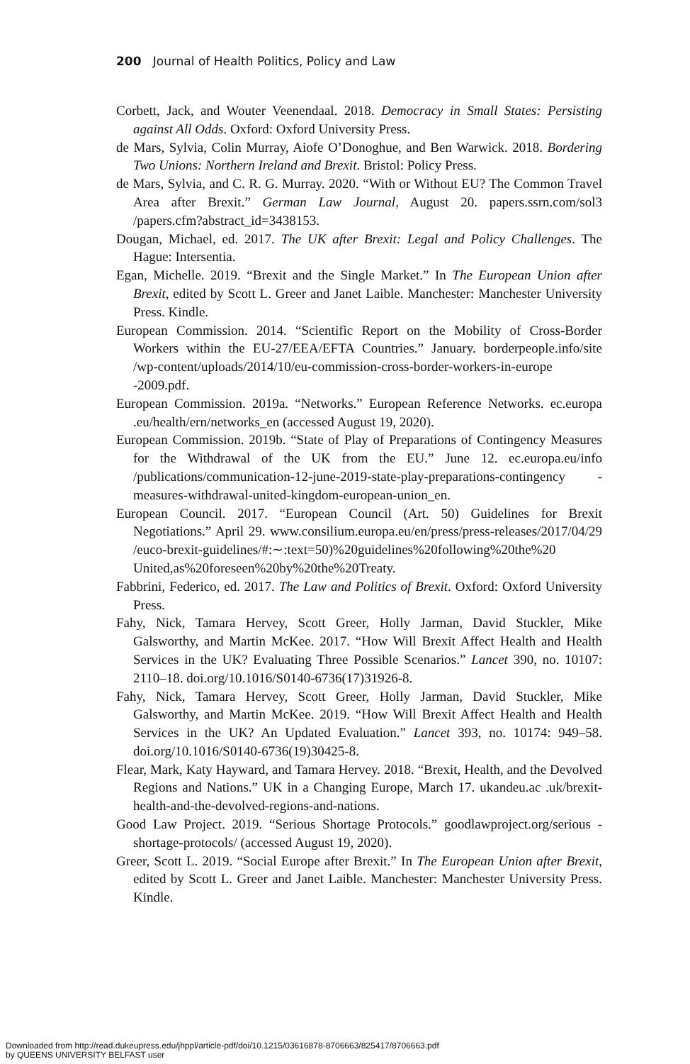200 Journal of Health Politics, Policy and Law
Corbett, Jack, and Wouter Veenendaal. 2018. Democracy in Small States: Persisting against All Odds. Oxford: Oxford University Press.
de Mars, Sylvia, Colin Murray, Aiofe O’Donoghue, and Ben Warwick. 2018. Bordering Two Unions: Northern Ireland and Brexit. Bristol: Policy Press.
de Mars, Sylvia, and C. R. G. Murray. 2020. “With or Without EU? The Common Travel Area after Brexit.” German Law Journal, August 20. papers.ssrn.com/sol3 /papers.cfm?abstract_id=3438153.
Dougan, Michael, ed. 2017. The UK after Brexit: Legal and Policy Challenges. The Hague: Intersentia.
Egan, Michelle. 2019. “Brexit and the Single Market.” In The European Union after Brexit, edited by Scott L. Greer and Janet Laible. Manchester: Manchester University Press. Kindle.
European Commission. 2014. “Scientific Report on the Mobility of Cross-Border Workers within the EU-27/EEA/EFTA Countries.” January. borderpeople.info/site /wp-content/uploads/2014/10/eu-commission-cross-border-workers-in-europe -2009.pdf.
European Commission. 2019a. “Networks.” European Reference Networks. ec.europa .eu/health/ern/networks_en (accessed August 19, 2020).
European Commission. 2019b. “State of Play of Preparations of Contingency Measures for the Withdrawal of the UK from the EU.” June 12. ec.europa.eu/info /publications/communication-12-june-2019-state-play-preparations-contingency -measures-withdrawal-united-kingdom-european-union_en.
European Council. 2017. “European Council (Art. 50) Guidelines for Brexit Negotiations.” April 29. www.consilium.europa.eu/en/press/press-releases/2017/04/29 /euco-brexit-guidelines/#:∼:text=50)%20guidelines%20following%20the%20 United,as%20foreseen%20by%20the%20Treaty.
Fabbrini, Federico, ed. 2017. The Law and Politics of Brexit. Oxford: Oxford University Press.
Fahy, Nick, Tamara Hervey, Scott Greer, Holly Jarman, David Stuckler, Mike Galsworthy, and Martin McKee. 2017. “How Will Brexit Affect Health and Health Services in the UK? Evaluating Three Possible Scenarios.” Lancet 390, no. 10107: 2110–18. doi.org/10.1016/S0140-6736(17)31926-8.
Fahy, Nick, Tamara Hervey, Scott Greer, Holly Jarman, David Stuckler, Mike Galsworthy, and Martin McKee. 2019. “How Will Brexit Affect Health and Health Services in the UK? An Updated Evaluation.” Lancet 393, no. 10174: 949–58. doi.org/10.1016/S0140-6736(19)30425-8.
Flear, Mark, Katy Hayward, and Tamara Hervey. 2018. “Brexit, Health, and the Devolved Regions and Nations.” UK in a Changing Europe, March 17. ukandeu.ac .uk/brexit-health-and-the-devolved-regions-and-nations.
Good Law Project. 2019. “Serious Shortage Protocols.” goodlawproject.org/serious -shortage-protocols/ (accessed August 19, 2020).
Greer, Scott L. 2019. “Social Europe after Brexit.” In The European Union after Brexit, edited by Scott L. Greer and Janet Laible. Manchester: Manchester University Press. Kindle.
Downloaded from http://read.dukeupress.edu/jhppl/article-pdf/doi/10.1215/03616878-8706663/825417/8706663.pdf
by QUEENS UNIVERSITY BELFAST user